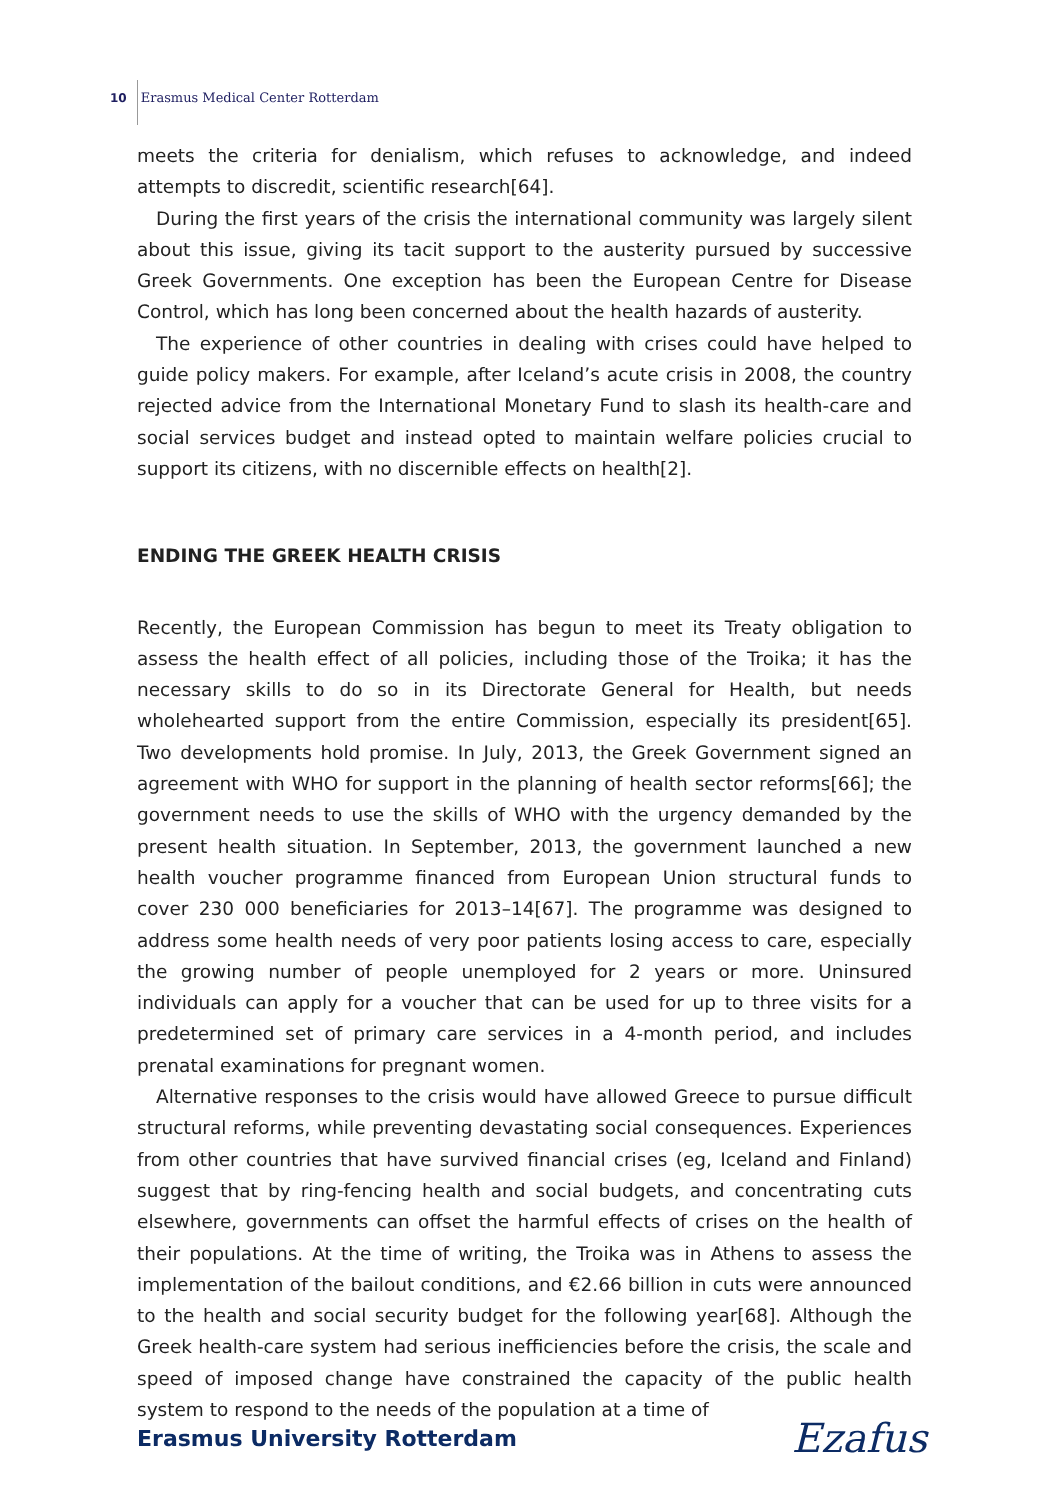10 Erasmus Medical Center Rotterdam
meets the criteria for denialism, which refuses to acknowledge, and indeed attempts to discredit, scientific research[64].
During the first years of the crisis the international community was largely silent about this issue, giving its tacit support to the austerity pursued by successive Greek Governments. One exception has been the European Centre for Disease Control, which has long been concerned about the health hazards of austerity.
The experience of other countries in dealing with crises could have helped to guide policy makers. For example, after Iceland’s acute crisis in 2008, the country rejected advice from the International Monetary Fund to slash its health-care and social services budget and instead opted to maintain welfare policies crucial to support its citizens, with no discernible effects on health[2].
ENDING THE GREEK HEALTH CRISIS
Recently, the European Commission has begun to meet its Treaty obligation to assess the health effect of all policies, including those of the Troika; it has the necessary skills to do so in its Directorate General for Health, but needs wholehearted support from the entire Commission, especially its president[65]. Two developments hold promise. In July, 2013, the Greek Government signed an agreement with WHO for support in the planning of health sector reforms[66]; the government needs to use the skills of WHO with the urgency demanded by the present health situation. In September, 2013, the government launched a new health voucher programme financed from European Union structural funds to cover 230 000 beneficiaries for 2013–14[67]. The programme was designed to address some health needs of very poor patients losing access to care, especially the growing number of people unemployed for 2 years or more. Uninsured individuals can apply for a voucher that can be used for up to three visits for a predetermined set of primary care services in a 4-month period, and includes prenatal examinations for pregnant women.
Alternative responses to the crisis would have allowed Greece to pursue difficult structural reforms, while preventing devastating social consequences. Experiences from other countries that have survived financial crises (eg, Iceland and Finland) suggest that by ring-fencing health and social budgets, and concentrating cuts elsewhere, governments can offset the harmful effects of crises on the health of their populations. At the time of writing, the Troika was in Athens to assess the implementation of the bailout conditions, and €2.66 billion in cuts were announced to the health and social security budget for the following year[68]. Although the Greek health-care system had serious inefficiencies before the crisis, the scale and speed of imposed change have constrained the capacity of the public health system to respond to the needs of the population at a time of
Erasmus University Rotterdam Ezafus